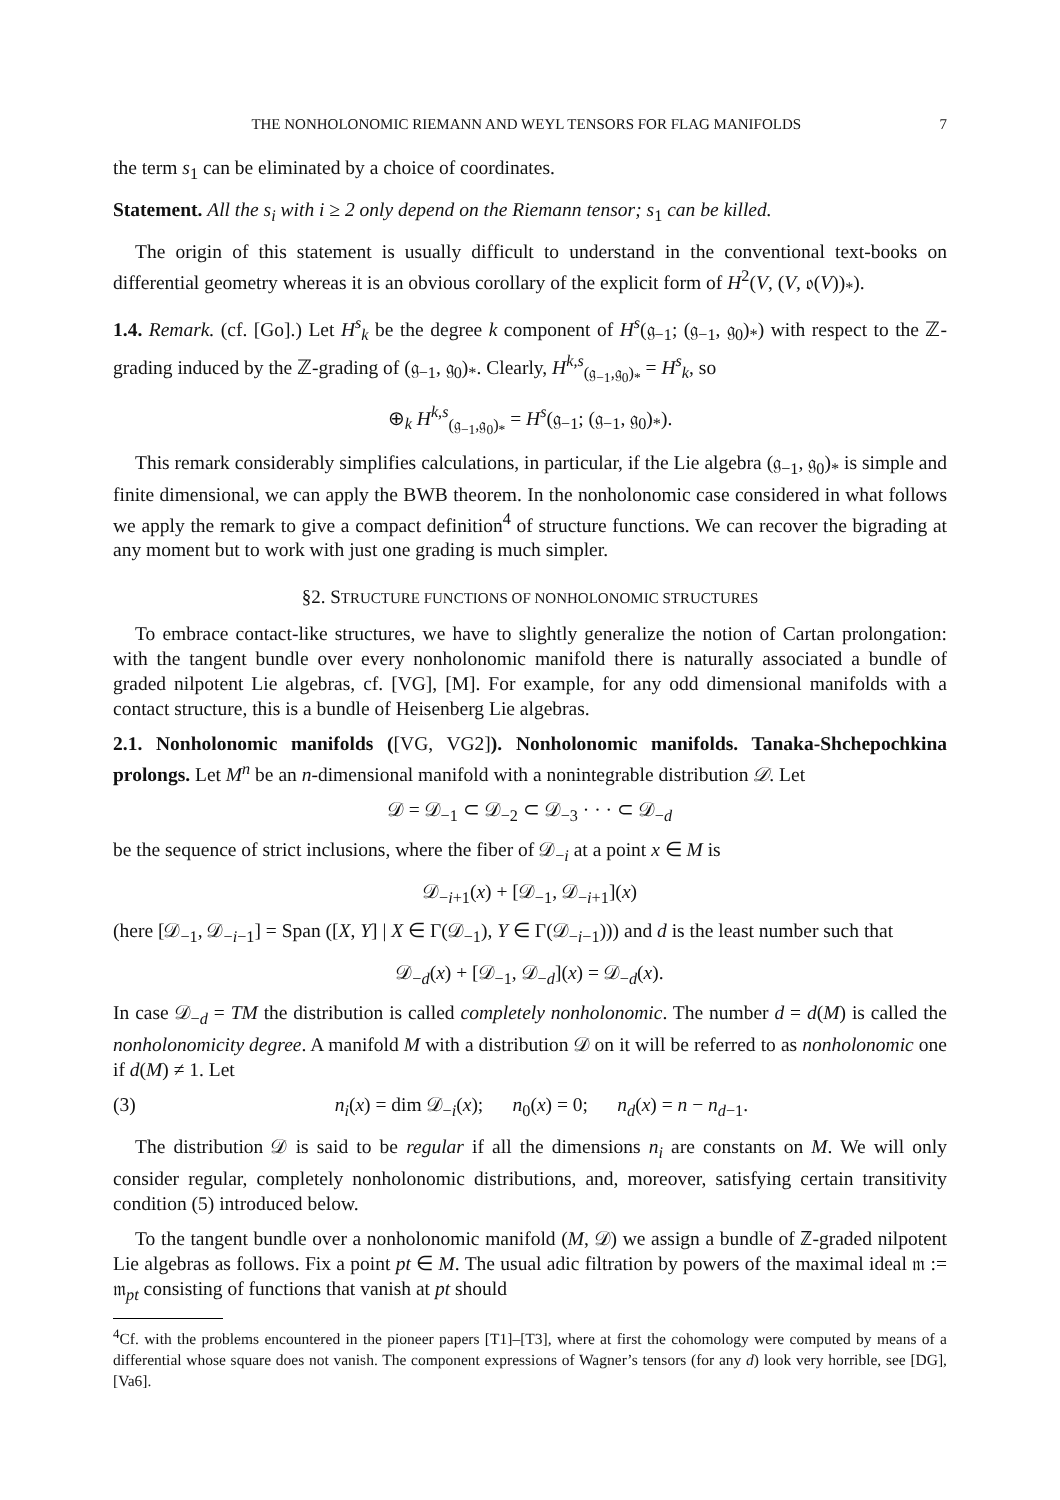THE NONHOLONOMIC RIEMANN AND WEYL TENSORS FOR FLAG MANIFOLDS 7
the term s<sub>1</sub> can be eliminated by a choice of coordinates.
Statement. All the s<sub>i</sub> with i ≥ 2 only depend on the Riemann tensor; s<sub>1</sub> can be killed.
The origin of this statement is usually difficult to understand in the conventional text-books on differential geometry whereas it is an obvious corollary of the explicit form of H<sup>2</sup>(V, (V, 𝔬(V))<sub>*</sub>).
1.4. Remark. (cf. [Go].) Let H<sup>s</sup><sub>k</sub> be the degree k component of H<sup>s</sup>(𝔤<sub>−1</sub>; (𝔤<sub>−1</sub>, 𝔤<sub>0</sub>)<sub>*</sub>) with respect to the ℤ-grading induced by the ℤ-grading of (𝔤<sub>−1</sub>, 𝔤<sub>0</sub>)<sub>*</sub>. Clearly, H<sup>k,s</sup><sub>(𝔤<sub>−1</sub>,𝔤<sub>0</sub>)<sub>*</sub></sub> = H<sup>s</sup><sub>k</sub>, so
⊕<sub>k</sub> H<sup>k,s</sup><sub>(𝔤<sub>−1</sub>,𝔤<sub>0</sub>)<sub>*</sub></sub> = H<sup>s</sup>(𝔤<sub>−1</sub>; (𝔤<sub>−1</sub>, 𝔤<sub>0</sub>)<sub>*</sub>).
This remark considerably simplifies calculations, in particular, if the Lie algebra (𝔤<sub>−1</sub>, 𝔤<sub>0</sub>)<sub>*</sub> is simple and finite dimensional, we can apply the BWB theorem. In the nonholonomic case considered in what follows we apply the remark to give a compact definition<sup>4</sup> of structure functions. We can recover the bigrading at any moment but to work with just one grading is much simpler.
§2. STRUCTURE FUNCTIONS OF NONHOLONOMIC STRUCTURES
To embrace contact-like structures, we have to slightly generalize the notion of Cartan prolongation: with the tangent bundle over every nonholonomic manifold there is naturally associated a bundle of graded nilpotent Lie algebras, cf. [VG], [M]. For example, for any odd dimensional manifolds with a contact structure, this is a bundle of Heisenberg Lie algebras.
2.1. Nonholonomic manifolds ([VG, VG2]). Nonholonomic manifolds. Tanaka-Shchepochkina prolongs. Let M<sup>n</sup> be an n-dimensional manifold with a nonintegrable distribution 𝒟. Let
𝒟 = 𝒟<sub>−1</sub> ⊂ 𝒟<sub>−2</sub> ⊂ 𝒟<sub>−3</sub> · · · ⊂ 𝒟<sub>−d</sub>
be the sequence of strict inclusions, where the fiber of 𝒟<sub>−i</sub> at a point x ∈ M is
𝒟<sub>−i+1</sub>(x) + [𝒟<sub>−1</sub>, 𝒟<sub>−i+1</sub>](x)
(here [𝒟<sub>−1</sub>, 𝒟<sub>−i−1</sub>] = Span ([X, Y] | X ∈ Γ(𝒟<sub>−1</sub>), Y ∈ Γ(𝒟<sub>−i−1</sub>))) and d is the least number such that
𝒟<sub>−d</sub>(x) + [𝒟<sub>−1</sub>, 𝒟<sub>−d</sub>](x) = 𝒟<sub>−d</sub>(x).
In case 𝒟<sub>−d</sub> = TM the distribution is called completely nonholonomic. The number d = d(M) is called the nonholonomicity degree. A manifold M with a distribution 𝒟 on it will be referred to as nonholonomic one if d(M) ≠ 1. Let
(3) n<sub>i</sub>(x) = dim 𝒟<sub>−i</sub>(x); n<sub>0</sub>(x) = 0; n<sub>d</sub>(x) = n − n<sub>d−1</sub>.
The distribution 𝒟 is said to be regular if all the dimensions n<sub>i</sub> are constants on M. We will only consider regular, completely nonholonomic distributions, and, moreover, satisfying certain transitivity condition (5) introduced below.
To the tangent bundle over a nonholonomic manifold (M, 𝒟) we assign a bundle of ℤ-graded nilpotent Lie algebras as follows. Fix a point pt ∈ M. The usual adic filtration by powers of the maximal ideal 𝔪 := 𝔪<sub>pt</sub> consisting of functions that vanish at pt should
<sup>4</sup> Cf. with the problems encountered in the pioneer papers [T1]–[T3], where at first the cohomology were computed by means of a differential whose square does not vanish. The component expressions of Wagner’s tensors (for any d) look very horrible, see [DG], [Va6].